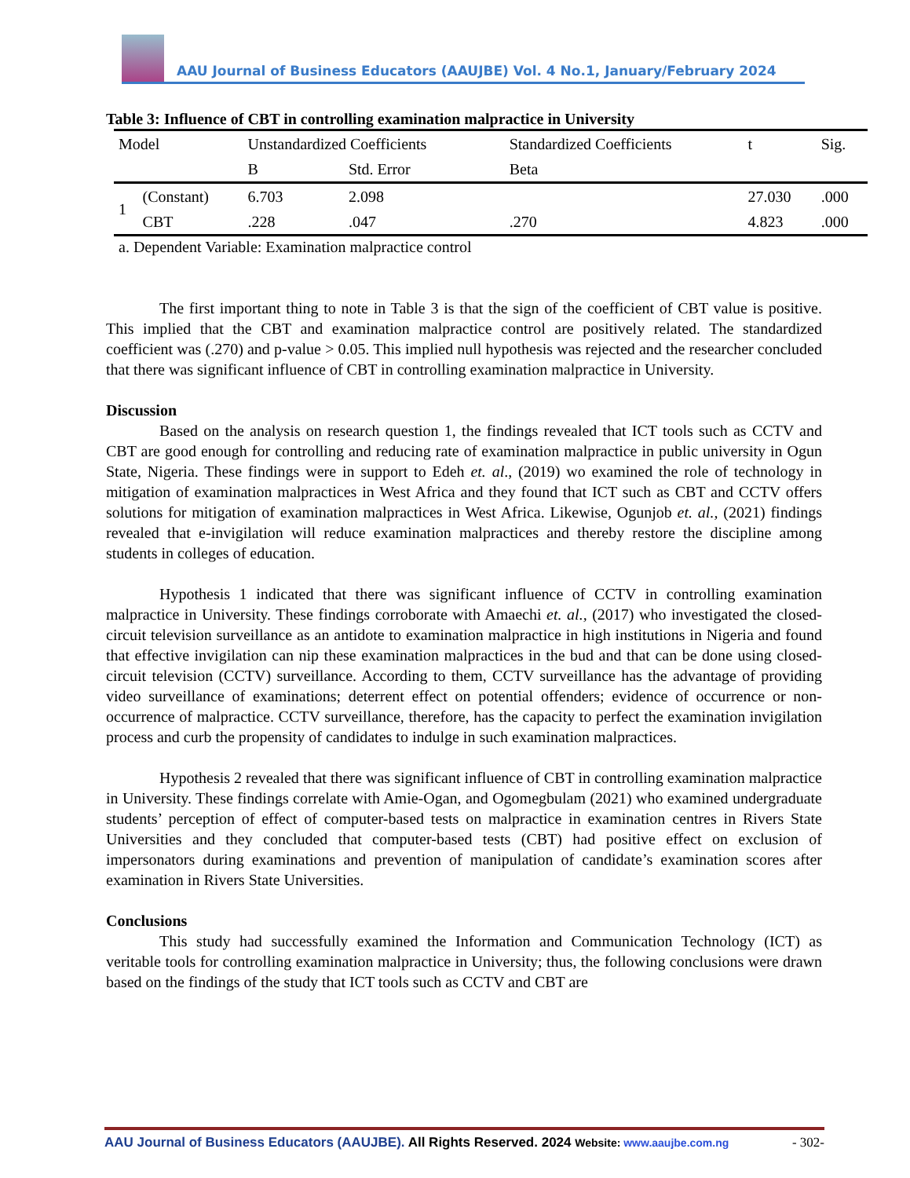AAU Journal of Business Educators (AAUJBE) Vol. 4 No.1, January/February 2024
Table 3: Influence of CBT in controlling examination malpractice in University
| Model | | Unstandardized Coefficients | | Standardized Coefficients | t | Sig. |
| | | B | Std. Error | Beta | | |
| 1 | (Constant) | 6.703 | 2.098 | | 27.030 | .000 |
| | CBT | .228 | .047 | .270 | 4.823 | .000 |
a. Dependent Variable: Examination malpractice control
The first important thing to note in Table 3 is that the sign of the coefficient of CBT value is positive. This implied that the CBT and examination malpractice control are positively related. The standardized coefficient was (.270) and p-value > 0.05. This implied null hypothesis was rejected and the researcher concluded that there was significant influence of CBT in controlling examination malpractice in University.
Discussion
Based on the analysis on research question 1, the findings revealed that ICT tools such as CCTV and CBT are good enough for controlling and reducing rate of examination malpractice in public university in Ogun State, Nigeria. These findings were in support to Edeh et. al., (2019) wo examined the role of technology in mitigation of examination malpractices in West Africa and they found that ICT such as CBT and CCTV offers solutions for mitigation of examination malpractices in West Africa. Likewise, Ogunjob et. al., (2021) findings revealed that e-invigilation will reduce examination malpractices and thereby restore the discipline among students in colleges of education.
Hypothesis 1 indicated that there was significant influence of CCTV in controlling examination malpractice in University. These findings corroborate with Amaechi et. al., (2017) who investigated the closed-circuit television surveillance as an antidote to examination malpractice in high institutions in Nigeria and found that effective invigilation can nip these examination malpractices in the bud and that can be done using closed-circuit television (CCTV) surveillance. According to them, CCTV surveillance has the advantage of providing video surveillance of examinations; deterrent effect on potential offenders; evidence of occurrence or non-occurrence of malpractice. CCTV surveillance, therefore, has the capacity to perfect the examination invigilation process and curb the propensity of candidates to indulge in such examination malpractices.
Hypothesis 2 revealed that there was significant influence of CBT in controlling examination malpractice in University. These findings correlate with Amie-Ogan, and Ogomegbulam (2021) who examined undergraduate students’ perception of effect of computer-based tests on malpractice in examination centres in Rivers State Universities and they concluded that computer-based tests (CBT) had positive effect on exclusion of impersonators during examinations and prevention of manipulation of candidate’s examination scores after examination in Rivers State Universities.
Conclusions
This study had successfully examined the Information and Communication Technology (ICT) as veritable tools for controlling examination malpractice in University; thus, the following conclusions were drawn based on the findings of the study that ICT tools such as CCTV and CBT are
AAU Journal of Business Educators (AAUJBE). All Rights Reserved. 2024 Website: www.aaujbe.com.ng - 302-